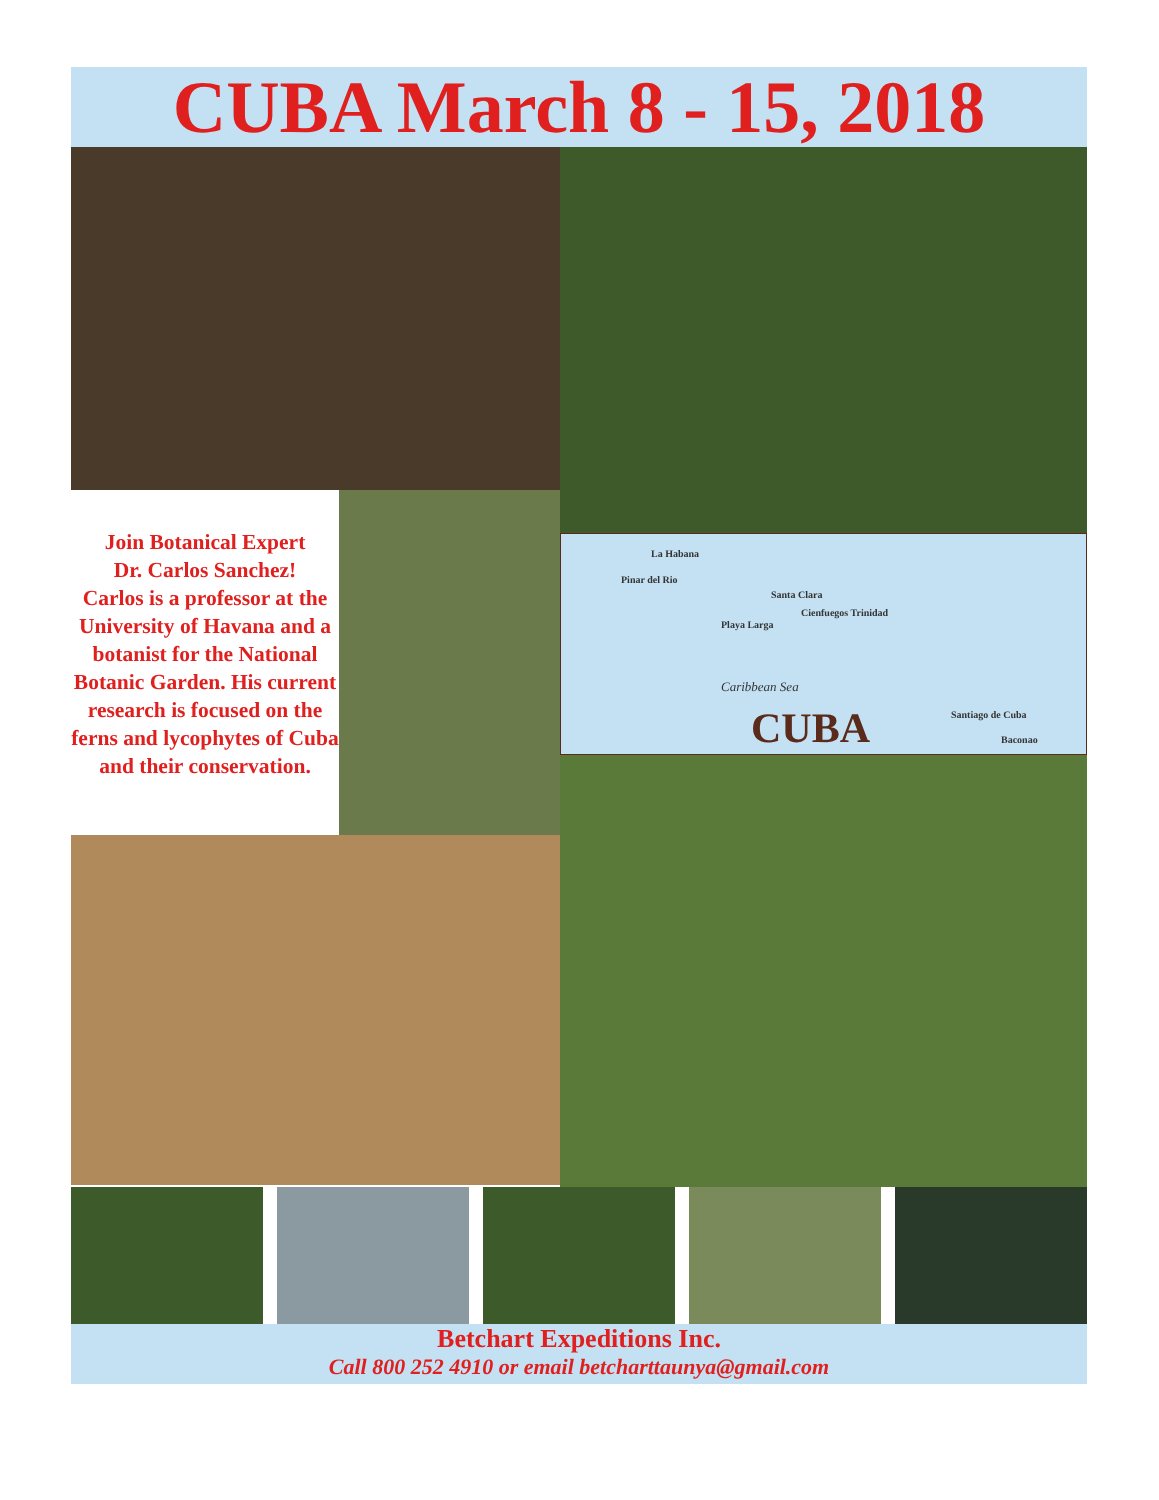CUBA March 8 - 15, 2018
Join Botanical Expert
Dr. Carlos Sanchez!
Carlos is a professor at the University of Havana and a botanist for the National Botanic Garden. His current research is focused on the ferns and lycophytes of Cuba and their conservation.
La Habana
Pinar del Rio
Santa Clara
Cienfuegos Trinidad
Playa Larga
Caribbean Sea
CUBA Santiago de Cuba
Baconao
Betchart Expeditions Inc.
Call 800 252 4910 or email betcharttaunya@gmail.com